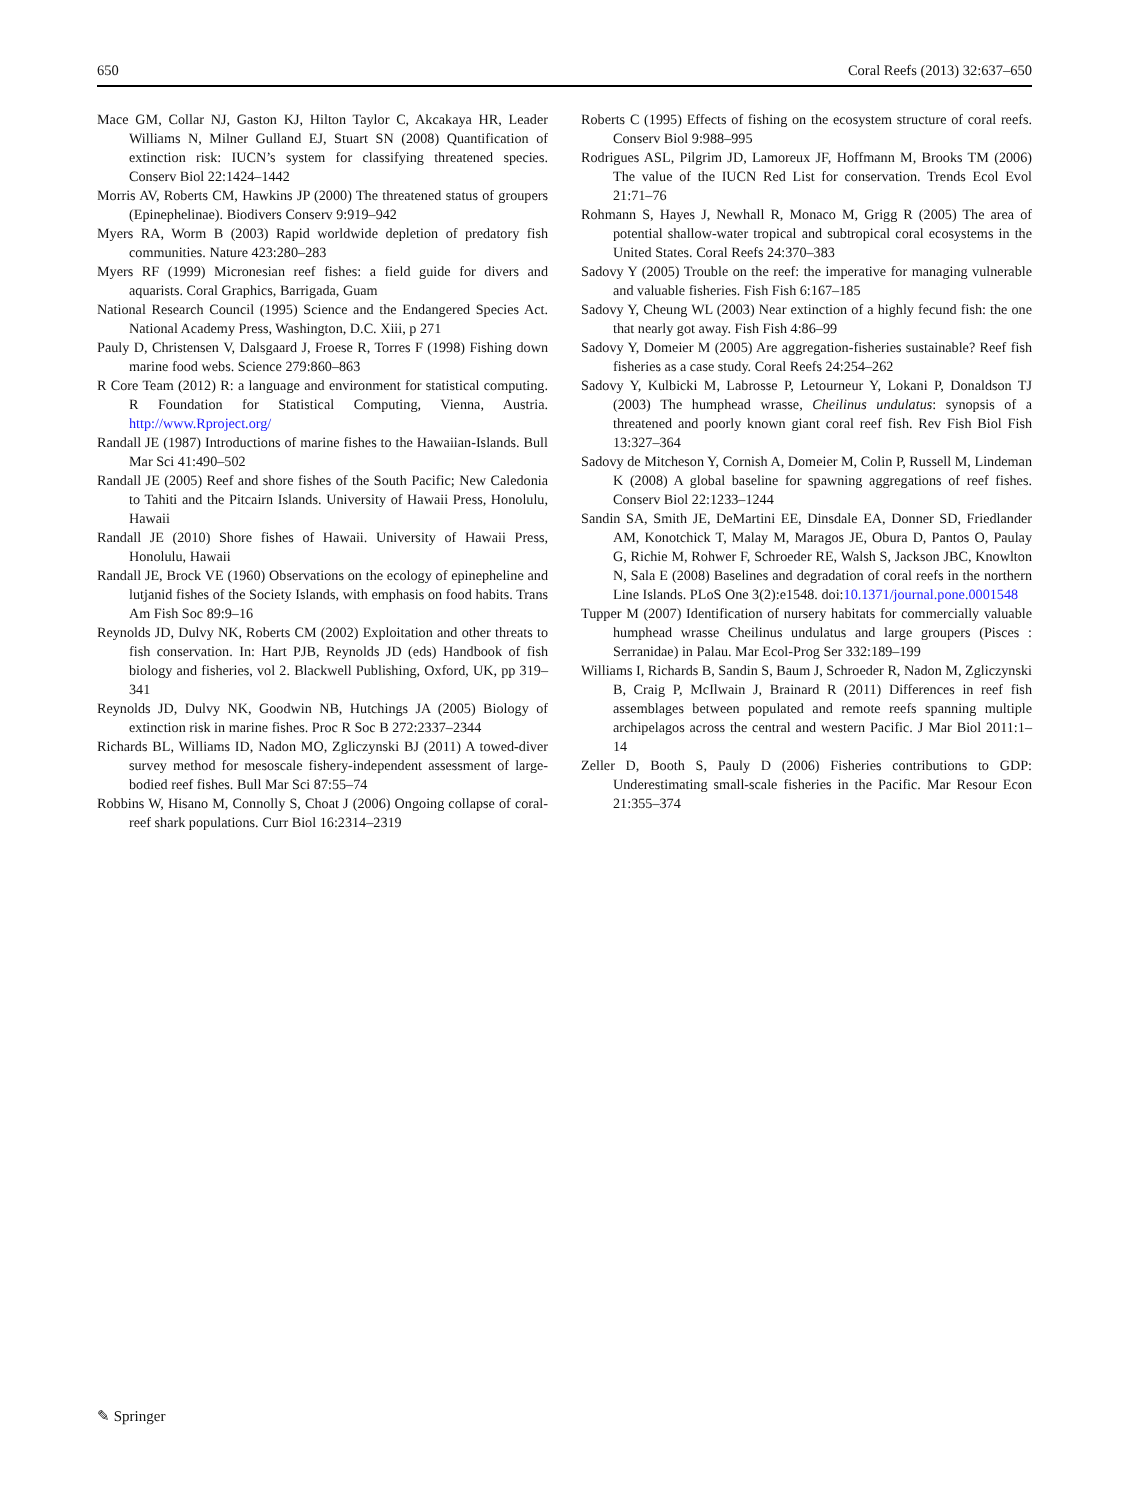650 Coral Reefs (2013) 32:637–650
Mace GM, Collar NJ, Gaston KJ, Hilton Taylor C, Akcakaya HR, Leader Williams N, Milner Gulland EJ, Stuart SN (2008) Quantification of extinction risk: IUCN’s system for classifying threatened species. Conserv Biol 22:1424–1442
Morris AV, Roberts CM, Hawkins JP (2000) The threatened status of groupers (Epinephelinae). Biodivers Conserv 9:919–942
Myers RA, Worm B (2003) Rapid worldwide depletion of predatory fish communities. Nature 423:280–283
Myers RF (1999) Micronesian reef fishes: a field guide for divers and aquarists. Coral Graphics, Barrigada, Guam
National Research Council (1995) Science and the Endangered Species Act. National Academy Press, Washington, D.C. Xiii, p 271
Pauly D, Christensen V, Dalsgaard J, Froese R, Torres F (1998) Fishing down marine food webs. Science 279:860–863
R Core Team (2012) R: a language and environment for statistical computing. R Foundation for Statistical Computing, Vienna, Austria. http://www.Rproject.org/
Randall JE (1987) Introductions of marine fishes to the Hawaiian-Islands. Bull Mar Sci 41:490–502
Randall JE (2005) Reef and shore fishes of the South Pacific; New Caledonia to Tahiti and the Pitcairn Islands. University of Hawaii Press, Honolulu, Hawaii
Randall JE (2010) Shore fishes of Hawaii. University of Hawaii Press, Honolulu, Hawaii
Randall JE, Brock VE (1960) Observations on the ecology of epinepheline and lutjanid fishes of the Society Islands, with emphasis on food habits. Trans Am Fish Soc 89:9–16
Reynolds JD, Dulvy NK, Roberts CM (2002) Exploitation and other threats to fish conservation. In: Hart PJB, Reynolds JD (eds) Handbook of fish biology and fisheries, vol 2. Blackwell Publishing, Oxford, UK, pp 319–341
Reynolds JD, Dulvy NK, Goodwin NB, Hutchings JA (2005) Biology of extinction risk in marine fishes. Proc R Soc B 272:2337–2344
Richards BL, Williams ID, Nadon MO, Zgliczynski BJ (2011) A towed-diver survey method for mesoscale fishery-independent assessment of large-bodied reef fishes. Bull Mar Sci 87:55–74
Robbins W, Hisano M, Connolly S, Choat J (2006) Ongoing collapse of coral-reef shark populations. Curr Biol 16:2314–2319
Roberts C (1995) Effects of fishing on the ecosystem structure of coral reefs. Conserv Biol 9:988–995
Rodrigues ASL, Pilgrim JD, Lamoreux JF, Hoffmann M, Brooks TM (2006) The value of the IUCN Red List for conservation. Trends Ecol Evol 21:71–76
Rohmann S, Hayes J, Newhall R, Monaco M, Grigg R (2005) The area of potential shallow-water tropical and subtropical coral ecosystems in the United States. Coral Reefs 24:370–383
Sadovy Y (2005) Trouble on the reef: the imperative for managing vulnerable and valuable fisheries. Fish Fish 6:167–185
Sadovy Y, Cheung WL (2003) Near extinction of a highly fecund fish: the one that nearly got away. Fish Fish 4:86–99
Sadovy Y, Domeier M (2005) Are aggregation-fisheries sustainable? Reef fish fisheries as a case study. Coral Reefs 24:254–262
Sadovy Y, Kulbicki M, Labrosse P, Letourneur Y, Lokani P, Donaldson TJ (2003) The humphead wrasse, Cheilinus undulatus: synopsis of a threatened and poorly known giant coral reef fish. Rev Fish Biol Fish 13:327–364
Sadovy de Mitcheson Y, Cornish A, Domeier M, Colin P, Russell M, Lindeman K (2008) A global baseline for spawning aggregations of reef fishes. Conserv Biol 22:1233–1244
Sandin SA, Smith JE, DeMartini EE, Dinsdale EA, Donner SD, Friedlander AM, Konotchick T, Malay M, Maragos JE, Obura D, Pantos O, Paulay G, Richie M, Rohwer F, Schroeder RE, Walsh S, Jackson JBC, Knowlton N, Sala E (2008) Baselines and degradation of coral reefs in the northern Line Islands. PLoS One 3(2):e1548. doi:10.1371/journal.pone.0001548
Tupper M (2007) Identification of nursery habitats for commercially valuable humphead wrasse Cheilinus undulatus and large groupers (Pisces : Serranidae) in Palau. Mar Ecol-Prog Ser 332:189–199
Williams I, Richards B, Sandin S, Baum J, Schroeder R, Nadon M, Zgliczynski B, Craig P, McIlwain J, Brainard R (2011) Differences in reef fish assemblages between populated and remote reefs spanning multiple archipelagos across the central and western Pacific. J Mar Biol 2011:1–14
Zeller D, Booth S, Pauly D (2006) Fisheries contributions to GDP: Underestimating small-scale fisheries in the Pacific. Mar Resour Econ 21:355–374
✎ Springer